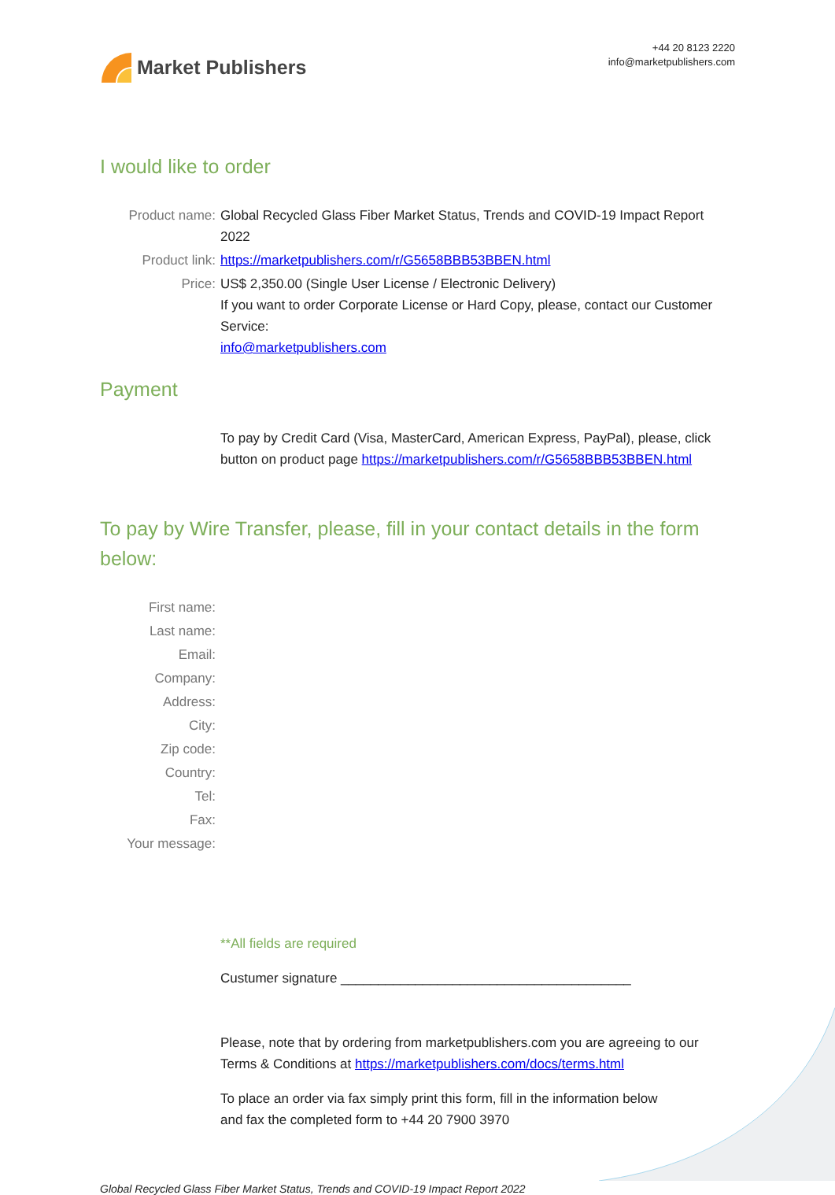Market Publishers
+44 20 8123 2220
info@marketpublishers.com
I would like to order
Product name: Global Recycled Glass Fiber Market Status, Trends and COVID-19 Impact Report 2022
Product link: https://marketpublishers.com/r/G5658BBB53BBEN.html
Price: US$ 2,350.00 (Single User License / Electronic Delivery)
If you want to order Corporate License or Hard Copy, please, contact our Customer Service:
info@marketpublishers.com
Payment
To pay by Credit Card (Visa, MasterCard, American Express, PayPal), please, click button on product page https://marketpublishers.com/r/G5658BBB53BBEN.html
To pay by Wire Transfer, please, fill in your contact details in the form below:
First name:
Last name:
Email:
Company:
Address:
City:
Zip code:
Country:
Tel:
Fax:
Your message:
**All fields are required
Custumer signature _______________________________________
Please, note that by ordering from marketpublishers.com you are agreeing to our Terms & Conditions at https://marketpublishers.com/docs/terms.html
To place an order via fax simply print this form, fill in the information below
and fax the completed form to +44 20 7900 3970
Global Recycled Glass Fiber Market Status, Trends and COVID-19 Impact Report 2022